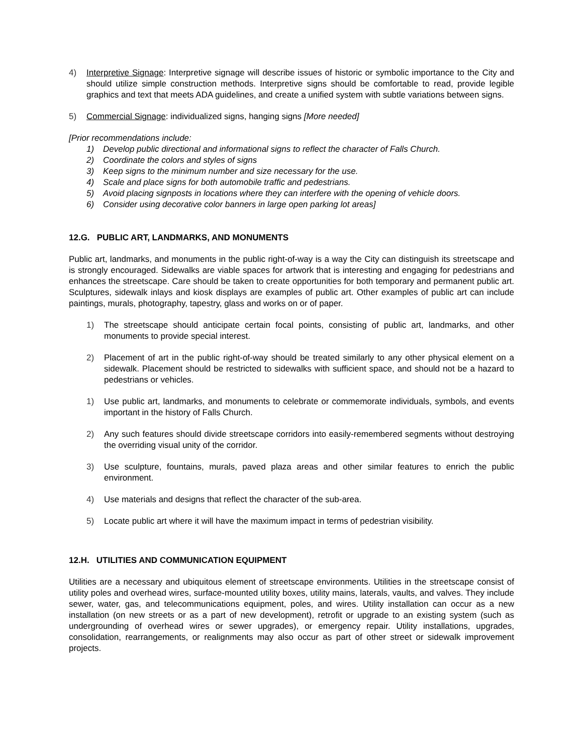4) Interpretive Signage: Interpretive signage will describe issues of historic or symbolic importance to the City and should utilize simple construction methods. Interpretive signs should be comfortable to read, provide legible graphics and text that meets ADA guidelines, and create a unified system with subtle variations between signs.
5) Commercial Signage: individualized signs, hanging signs [More needed]
[Prior recommendations include:
1) Develop public directional and informational signs to reflect the character of Falls Church.
2) Coordinate the colors and styles of signs
3) Keep signs to the minimum number and size necessary for the use.
4) Scale and place signs for both automobile traffic and pedestrians.
5) Avoid placing signposts in locations where they can interfere with the opening of vehicle doors.
6) Consider using decorative color banners in large open parking lot areas]
12.G. PUBLIC ART, LANDMARKS, AND MONUMENTS
Public art, landmarks, and monuments in the public right-of-way is a way the City can distinguish its streetscape and is strongly encouraged. Sidewalks are viable spaces for artwork that is interesting and engaging for pedestrians and enhances the streetscape. Care should be taken to create opportunities for both temporary and permanent public art. Sculptures, sidewalk inlays and kiosk displays are examples of public art. Other examples of public art can include paintings, murals, photography, tapestry, glass and works on or of paper.
1) The streetscape should anticipate certain focal points, consisting of public art, landmarks, and other monuments to provide special interest.
2) Placement of art in the public right-of-way should be treated similarly to any other physical element on a sidewalk. Placement should be restricted to sidewalks with sufficient space, and should not be a hazard to pedestrians or vehicles.
1) Use public art, landmarks, and monuments to celebrate or commemorate individuals, symbols, and events important in the history of Falls Church.
2) Any such features should divide streetscape corridors into easily-remembered segments without destroying the overriding visual unity of the corridor.
3) Use sculpture, fountains, murals, paved plaza areas and other similar features to enrich the public environment.
4) Use materials and designs that reflect the character of the sub-area.
5) Locate public art where it will have the maximum impact in terms of pedestrian visibility.
12.H. UTILITIES AND COMMUNICATION EQUIPMENT
Utilities are a necessary and ubiquitous element of streetscape environments. Utilities in the streetscape consist of utility poles and overhead wires, surface-mounted utility boxes, utility mains, laterals, vaults, and valves. They include sewer, water, gas, and telecommunications equipment, poles, and wires. Utility installation can occur as a new installation (on new streets or as a part of new development), retrofit or upgrade to an existing system (such as undergrounding of overhead wires or sewer upgrades), or emergency repair. Utility installations, upgrades, consolidation, rearrangements, or realignments may also occur as part of other street or sidewalk improvement projects.